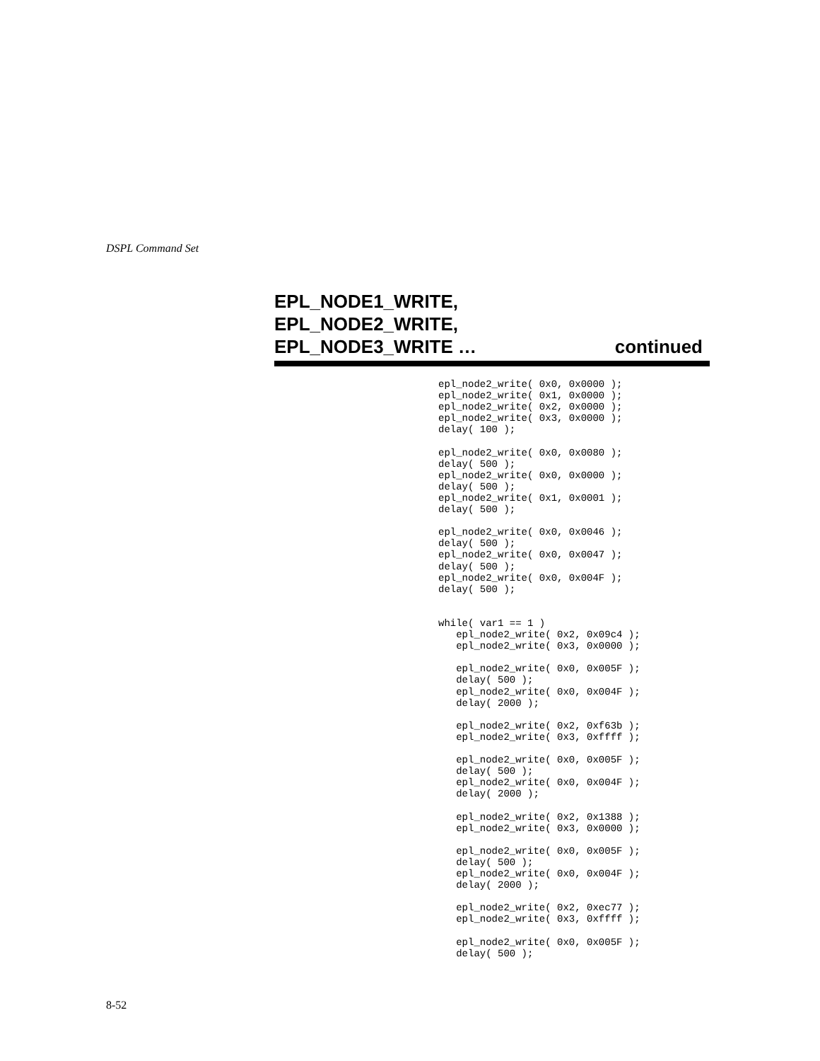DSPL Command Set
EPL_NODE1_WRITE,
EPL_NODE2_WRITE,
EPL_NODE3_WRITE … continued
epl_node2_write( 0x0, 0x0000 );
epl_node2_write( 0x1, 0x0000 );
epl_node2_write( 0x2, 0x0000 );
epl_node2_write( 0x3, 0x0000 );
delay( 100 );

epl_node2_write( 0x0, 0x0080 );
delay( 500 );
epl_node2_write( 0x0, 0x0000 );
delay( 500 );
epl_node2_write( 0x1, 0x0001 );
delay( 500 );

epl_node2_write( 0x0, 0x0046 );
delay( 500 );
epl_node2_write( 0x0, 0x0047 );
delay( 500 );
epl_node2_write( 0x0, 0x004F );
delay( 500 );


while( var1 == 1 )
   epl_node2_write( 0x2, 0x09c4 );
   epl_node2_write( 0x3, 0x0000 );

   epl_node2_write( 0x0, 0x005F );
   delay( 500 );
   epl_node2_write( 0x0, 0x004F );
   delay( 2000 );

   epl_node2_write( 0x2, 0xf63b );
   epl_node2_write( 0x3, 0xffff );

   epl_node2_write( 0x0, 0x005F );
   delay( 500 );
   epl_node2_write( 0x0, 0x004F );
   delay( 2000 );

   epl_node2_write( 0x2, 0x1388 );
   epl_node2_write( 0x3, 0x0000 );

   epl_node2_write( 0x0, 0x005F );
   delay( 500 );
   epl_node2_write( 0x0, 0x004F );
   delay( 2000 );

   epl_node2_write( 0x2, 0xec77 );
   epl_node2_write( 0x3, 0xffff );

   epl_node2_write( 0x0, 0x005F );
   delay( 500 );
8-52